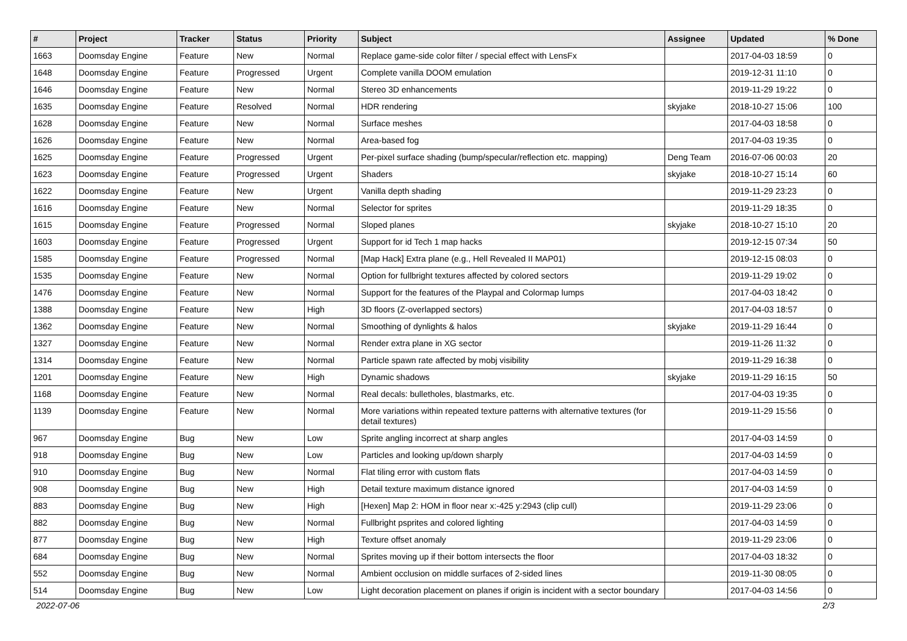| # | Project | Tracker | Status | Priority | Subject | Assignee | Updated | % Done |
| --- | --- | --- | --- | --- | --- | --- | --- | --- |
| 1663 | Doomsday Engine | Feature | New | Normal | Replace game-side color filter / special effect with LensFx | | 2017-04-03 18:59 | 0 |
| 1648 | Doomsday Engine | Feature | Progressed | Urgent | Complete vanilla DOOM emulation | | 2019-12-31 11:10 | 0 |
| 1646 | Doomsday Engine | Feature | New | Normal | Stereo 3D enhancements | | 2019-11-29 19:22 | 0 |
| 1635 | Doomsday Engine | Feature | Resolved | Normal | HDR rendering | skyjake | 2018-10-27 15:06 | 100 |
| 1628 | Doomsday Engine | Feature | New | Normal | Surface meshes | | 2017-04-03 18:58 | 0 |
| 1626 | Doomsday Engine | Feature | New | Normal | Area-based fog | | 2017-04-03 19:35 | 0 |
| 1625 | Doomsday Engine | Feature | Progressed | Urgent | Per-pixel surface shading (bump/specular/reflection etc. mapping) | Deng Team | 2016-07-06 00:03 | 20 |
| 1623 | Doomsday Engine | Feature | Progressed | Urgent | Shaders | skyjake | 2018-10-27 15:14 | 60 |
| 1622 | Doomsday Engine | Feature | New | Urgent | Vanilla depth shading | | 2019-11-29 23:23 | 0 |
| 1616 | Doomsday Engine | Feature | New | Normal | Selector for sprites | | 2019-11-29 18:35 | 0 |
| 1615 | Doomsday Engine | Feature | Progressed | Normal | Sloped planes | skyjake | 2018-10-27 15:10 | 20 |
| 1603 | Doomsday Engine | Feature | Progressed | Urgent | Support for id Tech 1 map hacks | | 2019-12-15 07:34 | 50 |
| 1585 | Doomsday Engine | Feature | Progressed | Normal | [Map Hack] Extra plane (e.g., Hell Revealed II MAP01) | | 2019-12-15 08:03 | 0 |
| 1535 | Doomsday Engine | Feature | New | Normal | Option for fullbright textures affected by colored sectors | | 2019-11-29 19:02 | 0 |
| 1476 | Doomsday Engine | Feature | New | Normal | Support for the features of the Playpal and Colormap lumps | | 2017-04-03 18:42 | 0 |
| 1388 | Doomsday Engine | Feature | New | High | 3D floors (Z-overlapped sectors) | | 2017-04-03 18:57 | 0 |
| 1362 | Doomsday Engine | Feature | New | Normal | Smoothing of dynlights & halos | skyjake | 2019-11-29 16:44 | 0 |
| 1327 | Doomsday Engine | Feature | New | Normal | Render extra plane in XG sector | | 2019-11-26 11:32 | 0 |
| 1314 | Doomsday Engine | Feature | New | Normal | Particle spawn rate affected by mobj visibility | | 2019-11-29 16:38 | 0 |
| 1201 | Doomsday Engine | Feature | New | High | Dynamic shadows | skyjake | 2019-11-29 16:15 | 50 |
| 1168 | Doomsday Engine | Feature | New | Normal | Real decals: bulletholes, blastmarks, etc. | | 2017-04-03 19:35 | 0 |
| 1139 | Doomsday Engine | Feature | New | Normal | More variations within repeated texture patterns with alternative textures (for detail textures) | | 2019-11-29 15:56 | 0 |
| 967 | Doomsday Engine | Bug | New | Low | Sprite angling incorrect at sharp angles | | 2017-04-03 14:59 | 0 |
| 918 | Doomsday Engine | Bug | New | Low | Particles and looking up/down sharply | | 2017-04-03 14:59 | 0 |
| 910 | Doomsday Engine | Bug | New | Normal | Flat tiling error with custom flats | | 2017-04-03 14:59 | 0 |
| 908 | Doomsday Engine | Bug | New | High | Detail texture maximum distance ignored | | 2017-04-03 14:59 | 0 |
| 883 | Doomsday Engine | Bug | New | High | [Hexen] Map 2: HOM in floor near x:-425 y:2943 (clip cull) | | 2019-11-29 23:06 | 0 |
| 882 | Doomsday Engine | Bug | New | Normal | Fullbright psprites and colored lighting | | 2017-04-03 14:59 | 0 |
| 877 | Doomsday Engine | Bug | New | High | Texture offset anomaly | | 2019-11-29 23:06 | 0 |
| 684 | Doomsday Engine | Bug | New | Normal | Sprites moving up if their bottom intersects the floor | | 2017-04-03 18:32 | 0 |
| 552 | Doomsday Engine | Bug | New | Normal | Ambient occlusion on middle surfaces of 2-sided lines | | 2019-11-30 08:05 | 0 |
| 514 | Doomsday Engine | Bug | New | Low | Light decoration placement on planes if origin is incident with a sector boundary | | 2017-04-03 14:56 | 0 |
2022-07-06 2/3